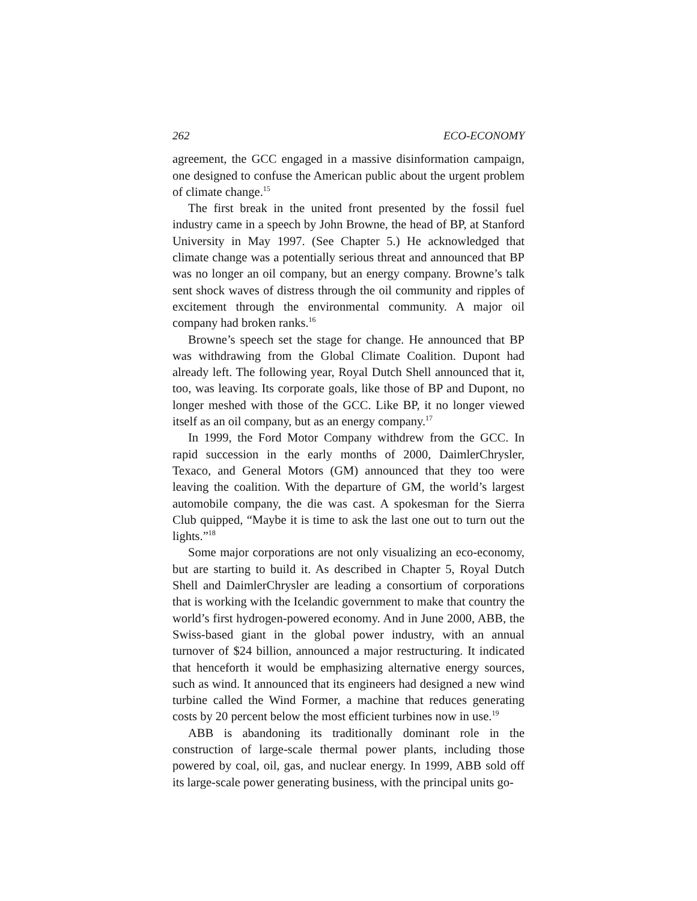262 ECO-ECONOMY
agreement, the GCC engaged in a massive disinformation campaign, one designed to confuse the American public about the urgent problem of climate change.<sup>15</sup>
The first break in the united front presented by the fossil fuel industry came in a speech by John Browne, the head of BP, at Stanford University in May 1997. (See Chapter 5.) He acknowledged that climate change was a potentially serious threat and announced that BP was no longer an oil company, but an energy company. Browne’s talk sent shock waves of distress through the oil community and ripples of excitement through the environmental community. A major oil company had broken ranks.<sup>16</sup>
Browne’s speech set the stage for change. He announced that BP was withdrawing from the Global Climate Coalition. Dupont had already left. The following year, Royal Dutch Shell announced that it, too, was leaving. Its corporate goals, like those of BP and Dupont, no longer meshed with those of the GCC. Like BP, it no longer viewed itself as an oil company, but as an energy company.<sup>17</sup>
In 1999, the Ford Motor Company withdrew from the GCC. In rapid succession in the early months of 2000, DaimlerChrysler, Texaco, and General Motors (GM) announced that they too were leaving the coalition. With the departure of GM, the world’s largest automobile company, the die was cast. A spokesman for the Sierra Club quipped, “Maybe it is time to ask the last one out to turn out the lights.”<sup>18</sup>
Some major corporations are not only visualizing an eco-economy, but are starting to build it. As described in Chapter 5, Royal Dutch Shell and DaimlerChrysler are leading a consortium of corporations that is working with the Icelandic government to make that country the world’s first hydrogen-powered economy. And in June 2000, ABB, the Swiss-based giant in the global power industry, with an annual turnover of $24 billion, announced a major restructuring. It indicated that henceforth it would be emphasizing alternative energy sources, such as wind. It announced that its engineers had designed a new wind turbine called the Wind Former, a machine that reduces generating costs by 20 percent below the most efficient turbines now in use.<sup>19</sup>
ABB is abandoning its traditionally dominant role in the construction of large-scale thermal power plants, including those powered by coal, oil, gas, and nuclear energy. In 1999, ABB sold off its large-scale power generating business, with the principal units go-